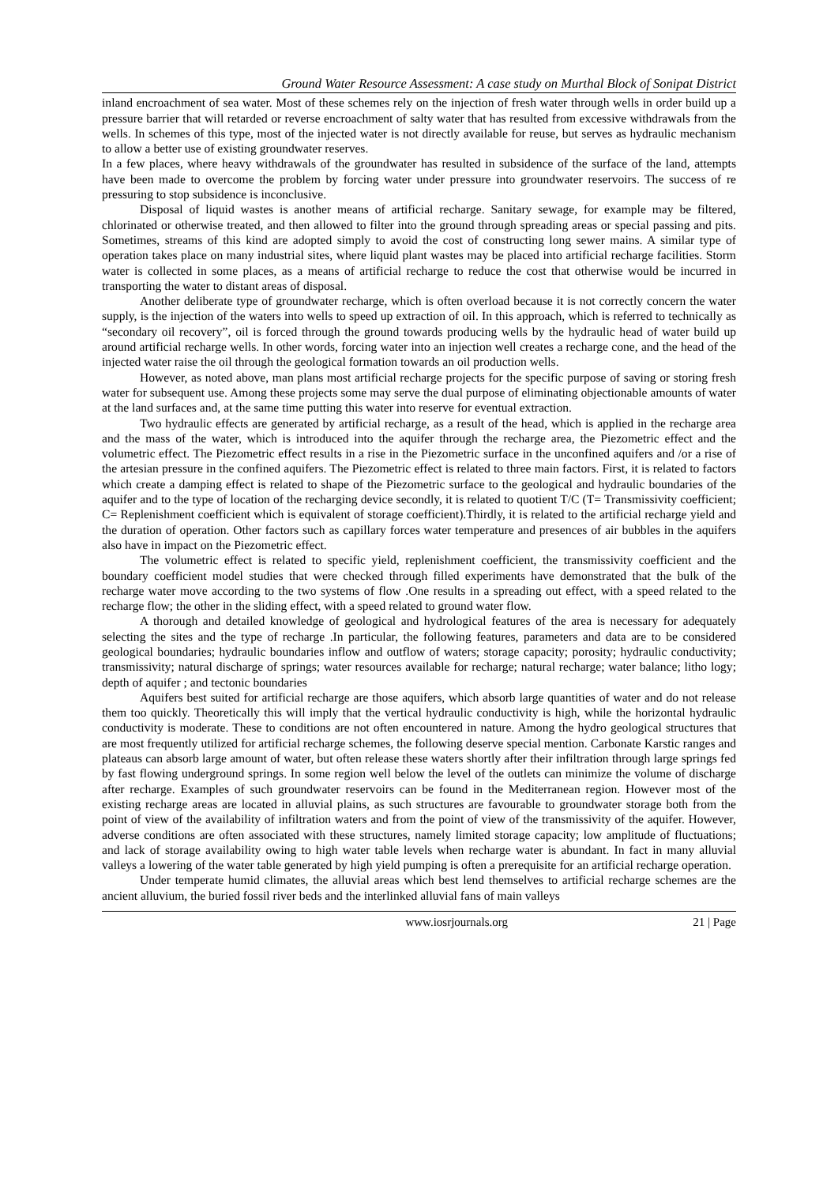Ground Water Resource Assessment: A case study on Murthal Block of Sonipat District
inland encroachment of sea water. Most of these schemes rely on the injection of fresh water through wells in order build up a pressure barrier that will retarded or reverse encroachment of salty water that has resulted from excessive withdrawals from the wells. In schemes of this type, most of the injected water is not directly available for reuse, but serves as hydraulic mechanism to allow a better use of existing groundwater reserves.
In a few places, where heavy withdrawals of the groundwater has resulted in subsidence of the surface of the land, attempts have been made to overcome the problem by forcing water under pressure into groundwater reservoirs. The success of re pressuring to stop subsidence is inconclusive.
Disposal of liquid wastes is another means of artificial recharge. Sanitary sewage, for example may be filtered, chlorinated or otherwise treated, and then allowed to filter into the ground through spreading areas or special passing and pits. Sometimes, streams of this kind are adopted simply to avoid the cost of constructing long sewer mains. A similar type of operation takes place on many industrial sites, where liquid plant wastes may be placed into artificial recharge facilities. Storm water is collected in some places, as a means of artificial recharge to reduce the cost that otherwise would be incurred in transporting the water to distant areas of disposal.
Another deliberate type of groundwater recharge, which is often overload because it is not correctly concern the water supply, is the injection of the waters into wells to speed up extraction of oil. In this approach, which is referred to technically as “secondary oil recovery”, oil is forced through the ground towards producing wells by the hydraulic head of water build up around artificial recharge wells. In other words, forcing water into an injection well creates a recharge cone, and the head of the injected water raise the oil through the geological formation towards an oil production wells.
However, as noted above, man plans most artificial recharge projects for the specific purpose of saving or storing fresh water for subsequent use. Among these projects some may serve the dual purpose of eliminating objectionable amounts of water at the land surfaces and, at the same time putting this water into reserve for eventual extraction.
Two hydraulic effects are generated by artificial recharge, as a result of the head, which is applied in the recharge area and the mass of the water, which is introduced into the aquifer through the recharge area, the Piezometric effect and the volumetric effect. The Piezometric effect results in a rise in the Piezometric surface in the unconfined aquifers and /or a rise of the artesian pressure in the confined aquifers. The Piezometric effect is related to three main factors. First, it is related to factors which create a damping effect is related to shape of the Piezometric surface to the geological and hydraulic boundaries of the aquifer and to the type of location of the recharging device secondly, it is related to quotient T/C (T= Transmissivity coefficient; C= Replenishment coefficient which is equivalent of storage coefficient).Thirdly, it is related to the artificial recharge yield and the duration of operation. Other factors such as capillary forces water temperature and presences of air bubbles in the aquifers also have in impact on the Piezometric effect.
The volumetric effect is related to specific yield, replenishment coefficient, the transmissivity coefficient and the boundary coefficient model studies that were checked through filled experiments have demonstrated that the bulk of the recharge water move according to the two systems of flow .One results in a spreading out effect, with a speed related to the recharge flow; the other in the sliding effect, with a speed related to ground water flow.
A thorough and detailed knowledge of geological and hydrological features of the area is necessary for adequately selecting the sites and the type of recharge .In particular, the following features, parameters and data are to be considered geological boundaries; hydraulic boundaries inflow and outflow of waters; storage capacity; porosity; hydraulic conductivity; transmissivity; natural discharge of springs; water resources available for recharge; natural recharge; water balance; litho logy; depth of aquifer ; and tectonic boundaries
Aquifers best suited for artificial recharge are those aquifers, which absorb large quantities of water and do not release them too quickly. Theoretically this will imply that the vertical hydraulic conductivity is high, while the horizontal hydraulic conductivity is moderate. These to conditions are not often encountered in nature. Among the hydro geological structures that are most frequently utilized for artificial recharge schemes, the following deserve special mention. Carbonate Karstic ranges and plateaus can absorb large amount of water, but often release these waters shortly after their infiltration through large springs fed by fast flowing underground springs. In some region well below the level of the outlets can minimize the volume of discharge after recharge. Examples of such groundwater reservoirs can be found in the Mediterranean region. However most of the existing recharge areas are located in alluvial plains, as such structures are favourable to groundwater storage both from the point of view of the availability of infiltration waters and from the point of view of the transmissivity of the aquifer. However, adverse conditions are often associated with these structures, namely limited storage capacity; low amplitude of fluctuations; and lack of storage availability owing to high water table levels when recharge water is abundant. In fact in many alluvial valleys a lowering of the water table generated by high yield pumping is often a prerequisite for an artificial recharge operation.
Under temperate humid climates, the alluvial areas which best lend themselves to artificial recharge schemes are the ancient alluvium, the buried fossil river beds and the interlinked alluvial fans of main valleys
www.iosrjournals.org 21 | Page